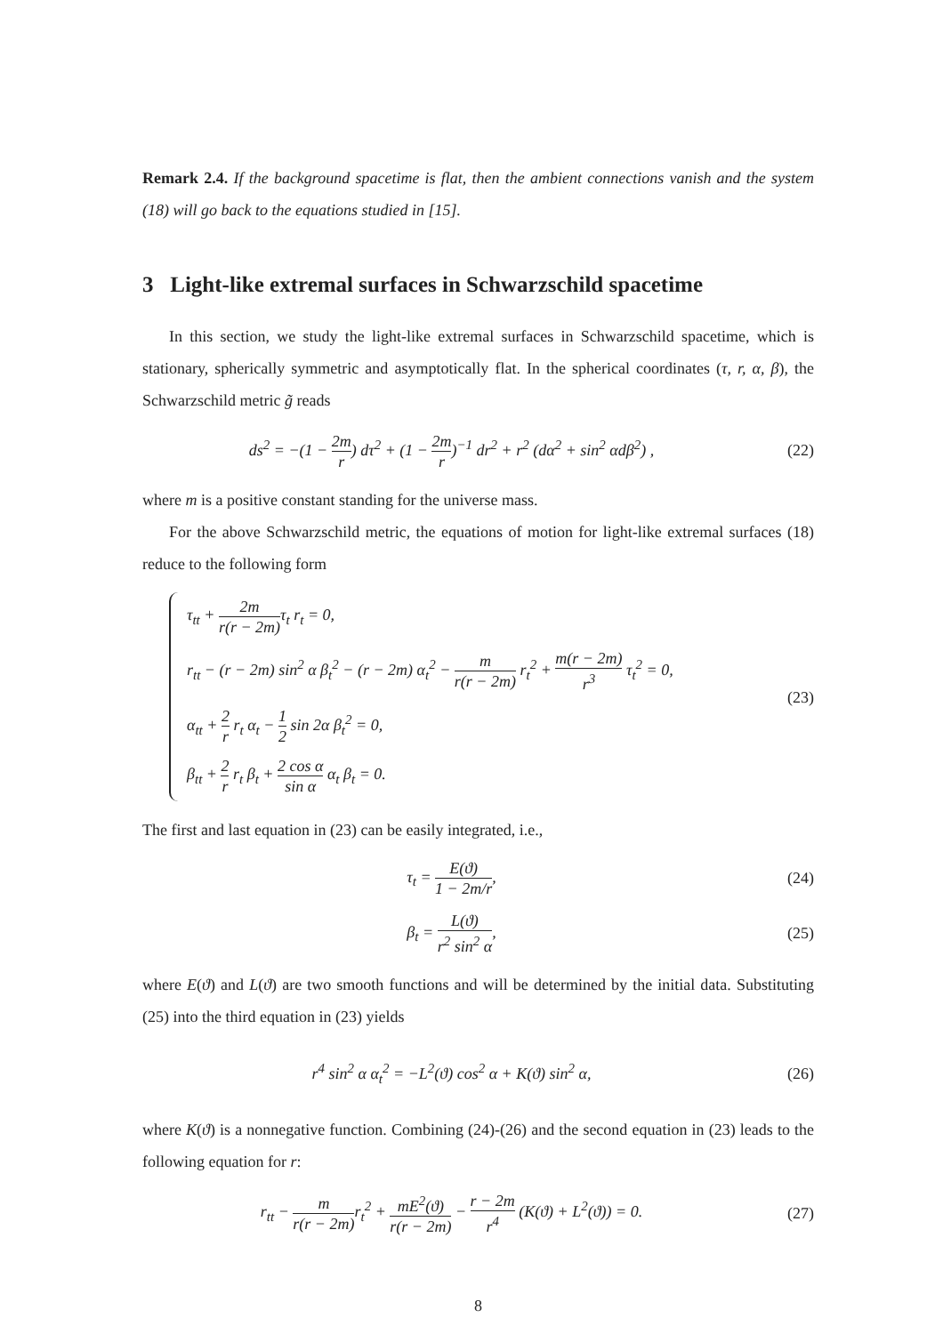Remark 2.4. If the background spacetime is flat, then the ambient connections vanish and the system (18) will go back to the equations studied in [15].
3 Light-like extremal surfaces in Schwarzschild spacetime
In this section, we study the light-like extremal surfaces in Schwarzschild spacetime, which is stationary, spherically symmetric and asymptotically flat. In the spherical coordinates (τ, r, α, β), the Schwarzschild metric g̃ reads
ds<sup>2</sup> = −(1 − 2m r) dτ<sup>2</sup> + (1 − 2m r)<sup>−1</sup> dr<sup>2</sup> + r<sup>2</sup> (dα<sup>2</sup> + sin<sup>2</sup> αdβ<sup>2</sup>) ,
(22)
where m is a positive constant standing for the universe mass.
For the above Schwarzschild metric, the equations of motion for light-like extremal surfaces (18) reduce to the following form
τ<sub>tt</sub> + 2m r(r − 2m) τ<sub>t</sub> r<sub>t</sub> = 0,
r<sub>tt</sub> − (r − 2m) sin<sup>2</sup> α β<sub>t</sub><sup>2</sup> − (r − 2m) α<sub>t</sub><sup>2</sup> − m r(r − 2m) r<sub>t</sub><sup>2</sup> + m(r − 2m) r<sup>3</sup> τ<sub>t</sub><sup>2</sup> = 0,
α<sub>tt</sub> + 2 r r<sub>t</sub> α<sub>t</sub> − 1 2 sin 2α β<sub>t</sub><sup>2</sup> = 0,
β<sub>tt</sub> + 2 r r<sub>t</sub> β<sub>t</sub> + 2 cos α sin α α<sub>t</sub> β<sub>t</sub> = 0.
(23)
The first and last equation in (23) can be easily integrated, i.e.,
τ<sub>t</sub> = E(ϑ) 1 − 2m/r, (24)
β<sub>t</sub> = L(ϑ) r<sup>2</sup> sin<sup>2</sup> α, (25)
where E(ϑ) and L(ϑ) are two smooth functions and will be determined by the initial data. Substituting (25) into the third equation in (23) yields
r<sup>4</sup> sin<sup>2</sup> α α<sub>t</sub><sup>2</sup> = −L<sup>2</sup>(ϑ) cos<sup>2</sup> α + K(ϑ) sin<sup>2</sup> α,
(26)
where K(ϑ) is a nonnegative function. Combining (24)-(26) and the second equation in (23) leads to the following equation for r:
r<sub>tt</sub> − m r(r − 2m) r<sub>t</sub><sup>2</sup> + mE<sup>2</sup>(ϑ) r(r − 2m) − r − 2m r<sup>4</sup> (K(ϑ) + L<sup>2</sup>(ϑ)) = 0.
(27)
8